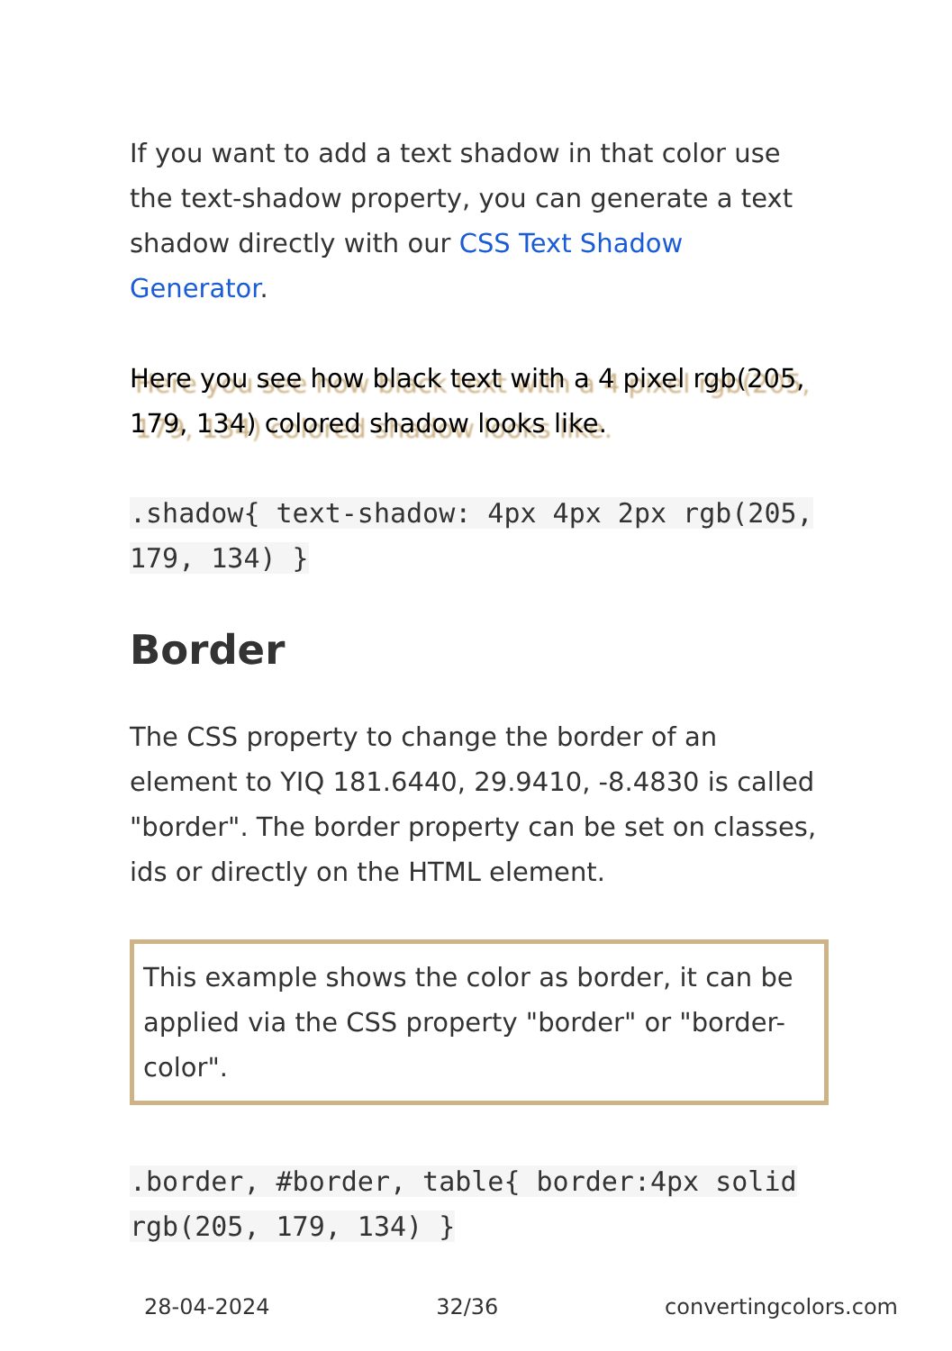If you want to add a text shadow in that color use the text-shadow property, you can generate a text shadow directly with our CSS Text Shadow Generator.
Here you see how black text with a 4 pixel rgb(205, 179, 134) colored shadow looks like.
.shadow{ text-shadow: 4px 4px 2px rgb(205, 179, 134) }
Border
The CSS property to change the border of an element to YIQ 181.6440, 29.9410, -8.4830 is called "border". The border property can be set on classes, ids or directly on the HTML element.
This example shows the color as border, it can be applied via the CSS property "border" or "border-color".
.border, #border, table{ border:4px solid rgb(205, 179, 134) }
28-04-2024 32/36 convertingcolors.com